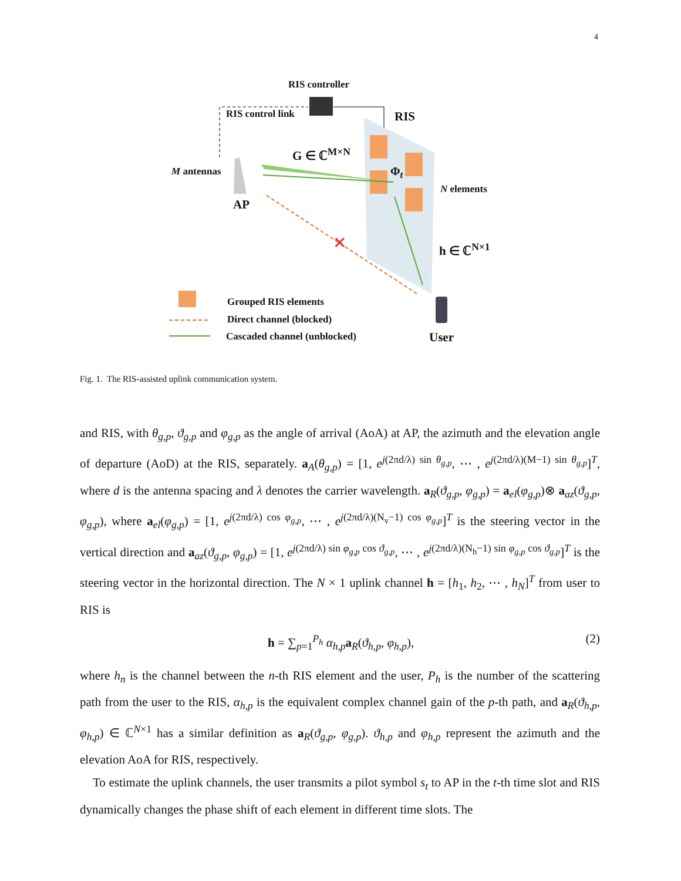4
✕
RIS controller
RIS control link RIS
G ∈ ℂ<sup>M×N</sup>
M antennas Φ<sub>t</sub>
N elements
AP
h ∈ ℂ<sup>N×1</sup>
Grouped RIS elements
Direct channel (blocked)
Cascaded channel (unblocked) User
Fig. 1. The RIS-assisted uplink communication system.
and RIS, with θ<sub>g,p</sub>, ϑ<sub>g,p</sub> and φ<sub>g,p</sub> as the angle of arrival (AoA) at AP, the azimuth and the elevation angle of departure (AoD) at the RIS, separately. a<sub>A</sub>(θ<sub>g,p</sub>) = [1, e<sup>j(2πd/λ) sin θ<sub>g,p</sub></sup>, ⋯ , e<sup>j(2πd/λ)(M−1) sin θ<sub>g,p</sub></sup>]<sup>T</sup>, where d is the antenna spacing and λ denotes the carrier wavelength. a<sub>R</sub>(ϑ<sub>g,p</sub>, φ<sub>g,p</sub>) = a<sub>el</sub>(φ<sub>g,p</sub>)⊗ a<sub>az</sub>(ϑ<sub>g,p</sub>, φ<sub>g,p</sub>), where a<sub>el</sub>(φ<sub>g,p</sub>) = [1, e<sup>j(2πd/λ) cos φ<sub>g,p</sub></sup>, ⋯ , e<sup>j(2πd/λ)(N<sub>v</sub>−1) cos φ<sub>g,p</sub></sup>]<sup>T</sup> is the steering vector in the vertical direction and a<sub>az</sub>(ϑ<sub>g,p</sub>, φ<sub>g,p</sub>) = [1, e<sup>j(2πd/λ) sin φ<sub>g,p</sub> cos ϑ<sub>g,p</sub></sup>, ⋯ , e<sup>j(2πd/λ)(N<sub>h</sub>−1) sin φ<sub>g,p</sub> cos ϑ<sub>g,p</sub></sup>]<sup>T</sup> is the steering vector in the horizontal direction. The N × 1 uplink channel h = [h<sub>1</sub>, h<sub>2</sub>, ⋯ , h<sub>N</sub>]<sup>T</sup> from user to RIS is
h = ∑<sub>p=1</sub><sup>P<sub>h</sub></sup> α<sub>h,p</sub> a<sub>R</sub>(ϑ<sub>h,p</sub>, φ<sub>h,p</sub>), (2)
where h<sub>n</sub> is the channel between the n-th RIS element and the user, P<sub>h</sub> is the number of the scattering path from the user to the RIS, α<sub>h,p</sub> is the equivalent complex channel gain of the p-th path, and a<sub>R</sub>(ϑ<sub>h,p</sub>, φ<sub>h,p</sub>) ∈ ℂ<sup>N×1</sup> has a similar definition as a<sub>R</sub>(ϑ<sub>g,p</sub>, φ<sub>g,p</sub>). ϑ<sub>h,p</sub> and φ<sub>h,p</sub> represent the azimuth and the elevation AoA for RIS, respectively.
To estimate the uplink channels, the user transmits a pilot symbol s<sub>t</sub> to AP in the t-th time slot and RIS dynamically changes the phase shift of each element in different time slots. The